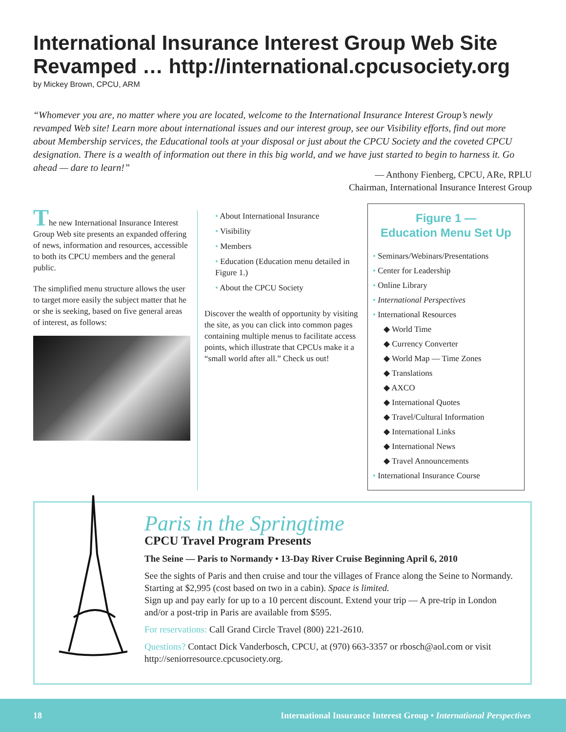International Insurance Interest Group Web Site Revamped … http://international.cpcusociety.org
by Mickey Brown, CPCU, ARM
“Whomever you are, no matter where you are located, welcome to the International Insurance Interest Group’s newly revamped Web site! Learn more about international issues and our interest group, see our Visibility efforts, find out more about Membership services, the Educational tools at your disposal or just about the CPCU Society and the coveted CPCU designation. There is a wealth of information out there in this big world, and we have just started to begin to harness it. Go ahead — dare to learn!”
— Anthony Fienberg, CPCU, ARe, RPLU
Chairman, International Insurance Interest Group
The new International Insurance Interest Group Web site presents an expanded offering of news, information and resources, accessible to both its CPCU members and the general public.
The simplified menu structure allows the user to target more easily the subject matter that he or she is seeking, based on five general areas of interest, as follows:
• About International Insurance
• Visibility
• Members
• Education (Education menu detailed in Figure 1.)
• About the CPCU Society
Discover the wealth of opportunity by visiting the site, as you can click into common pages containing multiple menus to facilitate access points, which illustrate that CPCUs make it a “small world after all.” Check us out!
Figure 1 —
Education Menu Set Up
• Seminars/Webinars/Presentations
• Center for Leadership
• Online Library
• International Perspectives
• International Resources
◆ World Time
◆ Currency Converter
◆ World Map — Time Zones
◆ Translations
◆ AXCO
◆ International Quotes
◆ Travel/Cultural Information
◆ International Links
◆ International News
◆ Travel Announcements
• International Insurance Course
Paris in the Springtime
CPCU Travel Program Presents
The Seine — Paris to Normandy • 13-Day River Cruise Beginning April 6, 2010
See the sights of Paris and then cruise and tour the villages of France along the Seine to Normandy. Starting at $2,995 (cost based on two in a cabin). Space is limited.
Sign up and pay early for up to a 10 percent discount. Extend your trip — A pre-trip in London and/or a post-trip in Paris are available from $595.
For reservations: Call Grand Circle Travel (800) 221-2610.
Questions? Contact Dick Vanderbosch, CPCU, at (970) 663-3357 or rbosch@aol.com or visit http://seniorresource.cpcusociety.org.
18 International Insurance Interest Group • International Perspectives